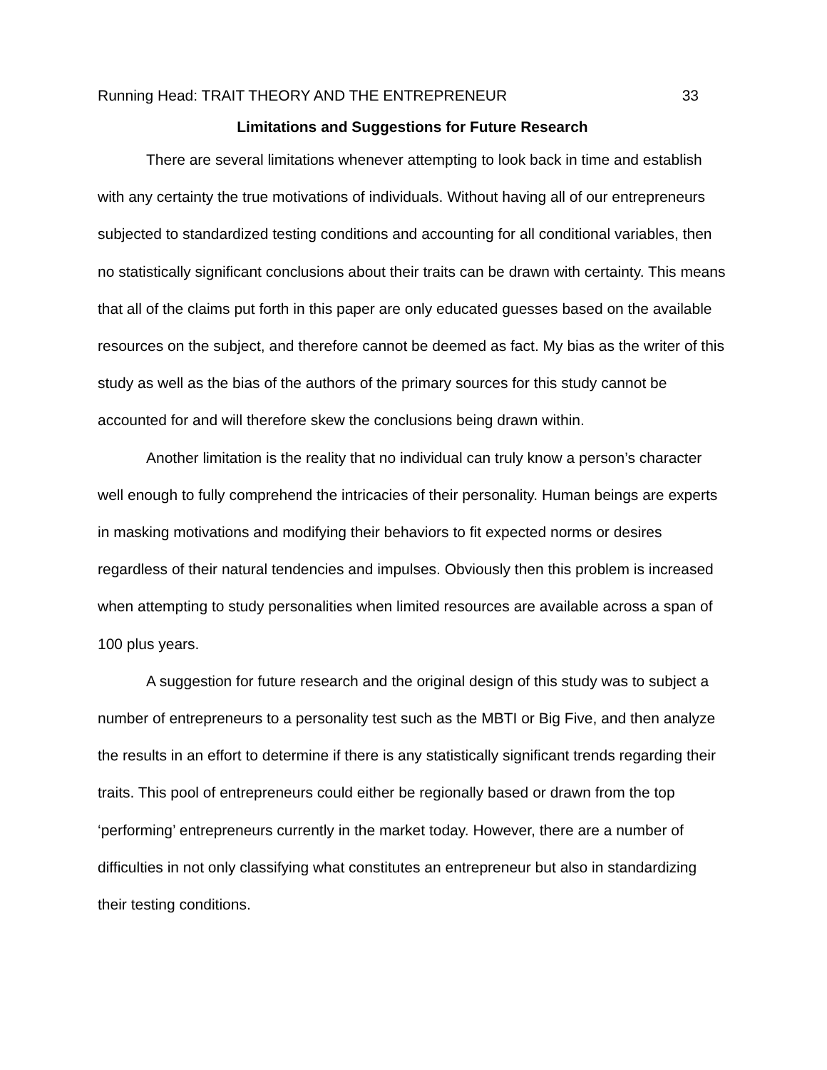Running Head: TRAIT THEORY AND THE ENTREPRENEUR 33
Limitations and Suggestions for Future Research
There are several limitations whenever attempting to look back in time and establish with any certainty the true motivations of individuals. Without having all of our entrepreneurs subjected to standardized testing conditions and accounting for all conditional variables, then no statistically significant conclusions about their traits can be drawn with certainty. This means that all of the claims put forth in this paper are only educated guesses based on the available resources on the subject, and therefore cannot be deemed as fact. My bias as the writer of this study as well as the bias of the authors of the primary sources for this study cannot be accounted for and will therefore skew the conclusions being drawn within.
Another limitation is the reality that no individual can truly know a person’s character well enough to fully comprehend the intricacies of their personality. Human beings are experts in masking motivations and modifying their behaviors to fit expected norms or desires regardless of their natural tendencies and impulses. Obviously then this problem is increased when attempting to study personalities when limited resources are available across a span of 100 plus years.
A suggestion for future research and the original design of this study was to subject a number of entrepreneurs to a personality test such as the MBTI or Big Five, and then analyze the results in an effort to determine if there is any statistically significant trends regarding their traits. This pool of entrepreneurs could either be regionally based or drawn from the top ‘performing’ entrepreneurs currently in the market today. However, there are a number of difficulties in not only classifying what constitutes an entrepreneur but also in standardizing their testing conditions.